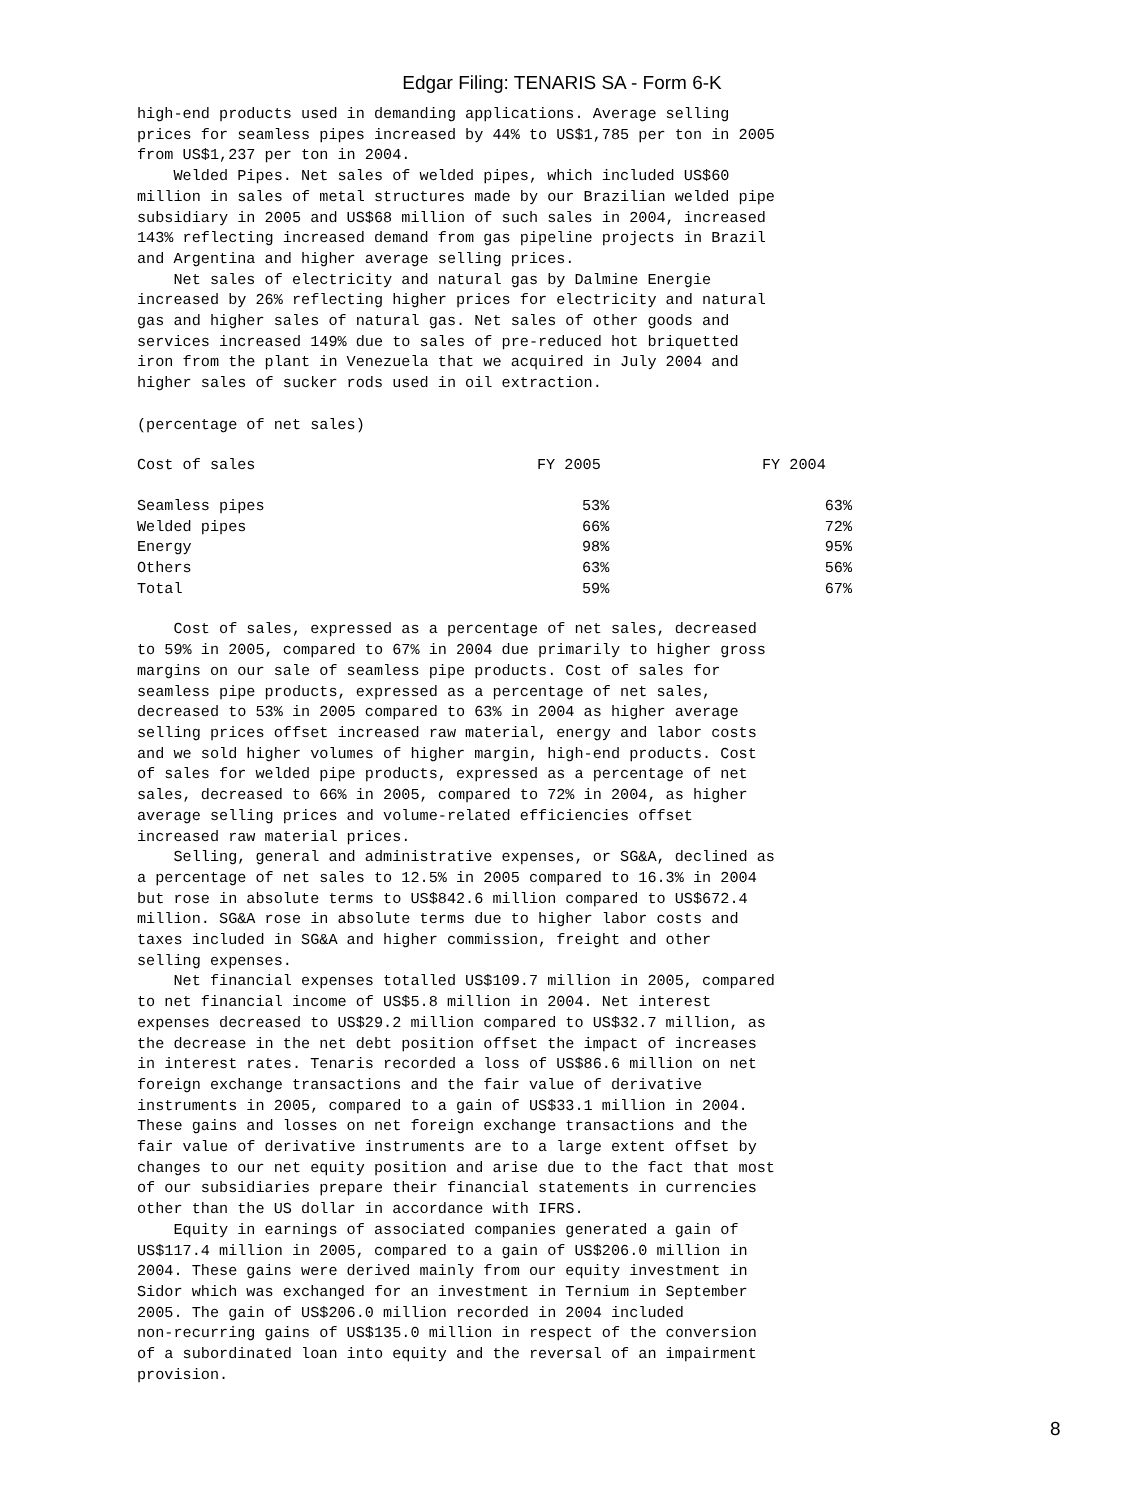Edgar Filing: TENARIS SA - Form 6-K
high-end products used in demanding applications. Average selling prices for seamless pipes increased by 44% to US$1,785 per ton in 2005 from US$1,237 per ton in 2004. Welded Pipes. Net sales of welded pipes, which included US$60 million in sales of metal structures made by our Brazilian welded pipe subsidiary in 2005 and US$68 million of such sales in 2004, increased 143% reflecting increased demand from gas pipeline projects in Brazil and Argentina and higher average selling prices. Net sales of electricity and natural gas by Dalmine Energie increased by 26% reflecting higher prices for electricity and natural gas and higher sales of natural gas. Net sales of other goods and services increased 149% due to sales of pre-reduced hot briquetted iron from the plant in Venezuela that we acquired in July 2004 and higher sales of sucker rods used in oil extraction. (percentage of net sales)
| Cost of sales | FY 2005 | FY 2004 |
| --- | --- | --- |
| Seamless pipes | 53% | 63% |
| Welded pipes | 66% | 72% |
| Energy | 98% | 95% |
| Others | 63% | 56% |
| Total | 59% | 67% |
Cost of sales, expressed as a percentage of net sales, decreased to 59% in 2005, compared to 67% in 2004 due primarily to higher gross margins on our sale of seamless pipe products. Cost of sales for seamless pipe products, expressed as a percentage of net sales, decreased to 53% in 2005 compared to 63% in 2004 as higher average selling prices offset increased raw material, energy and labor costs and we sold higher volumes of higher margin, high-end products. Cost of sales for welded pipe products, expressed as a percentage of net sales, decreased to 66% in 2005, compared to 72% in 2004, as higher average selling prices and volume-related efficiencies offset increased raw material prices. Selling, general and administrative expenses, or SG&A, declined as a percentage of net sales to 12.5% in 2005 compared to 16.3% in 2004 but rose in absolute terms to US$842.6 million compared to US$672.4 million. SG&A rose in absolute terms due to higher labor costs and taxes included in SG&A and higher commission, freight and other selling expenses. Net financial expenses totalled US$109.7 million in 2005, compared to net financial income of US$5.8 million in 2004. Net interest expenses decreased to US$29.2 million compared to US$32.7 million, as the decrease in the net debt position offset the impact of increases in interest rates. Tenaris recorded a loss of US$86.6 million on net foreign exchange transactions and the fair value of derivative instruments in 2005, compared to a gain of US$33.1 million in 2004. These gains and losses on net foreign exchange transactions and the fair value of derivative instruments are to a large extent offset by changes to our net equity position and arise due to the fact that most of our subsidiaries prepare their financial statements in currencies other than the US dollar in accordance with IFRS. Equity in earnings of associated companies generated a gain of US$117.4 million in 2005, compared to a gain of US$206.0 million in 2004. These gains were derived mainly from our equity investment in Sidor which was exchanged for an investment in Ternium in September 2005. The gain of US$206.0 million recorded in 2004 included non-recurring gains of US$135.0 million in respect of the conversion of a subordinated loan into equity and the reversal of an impairment provision.
8